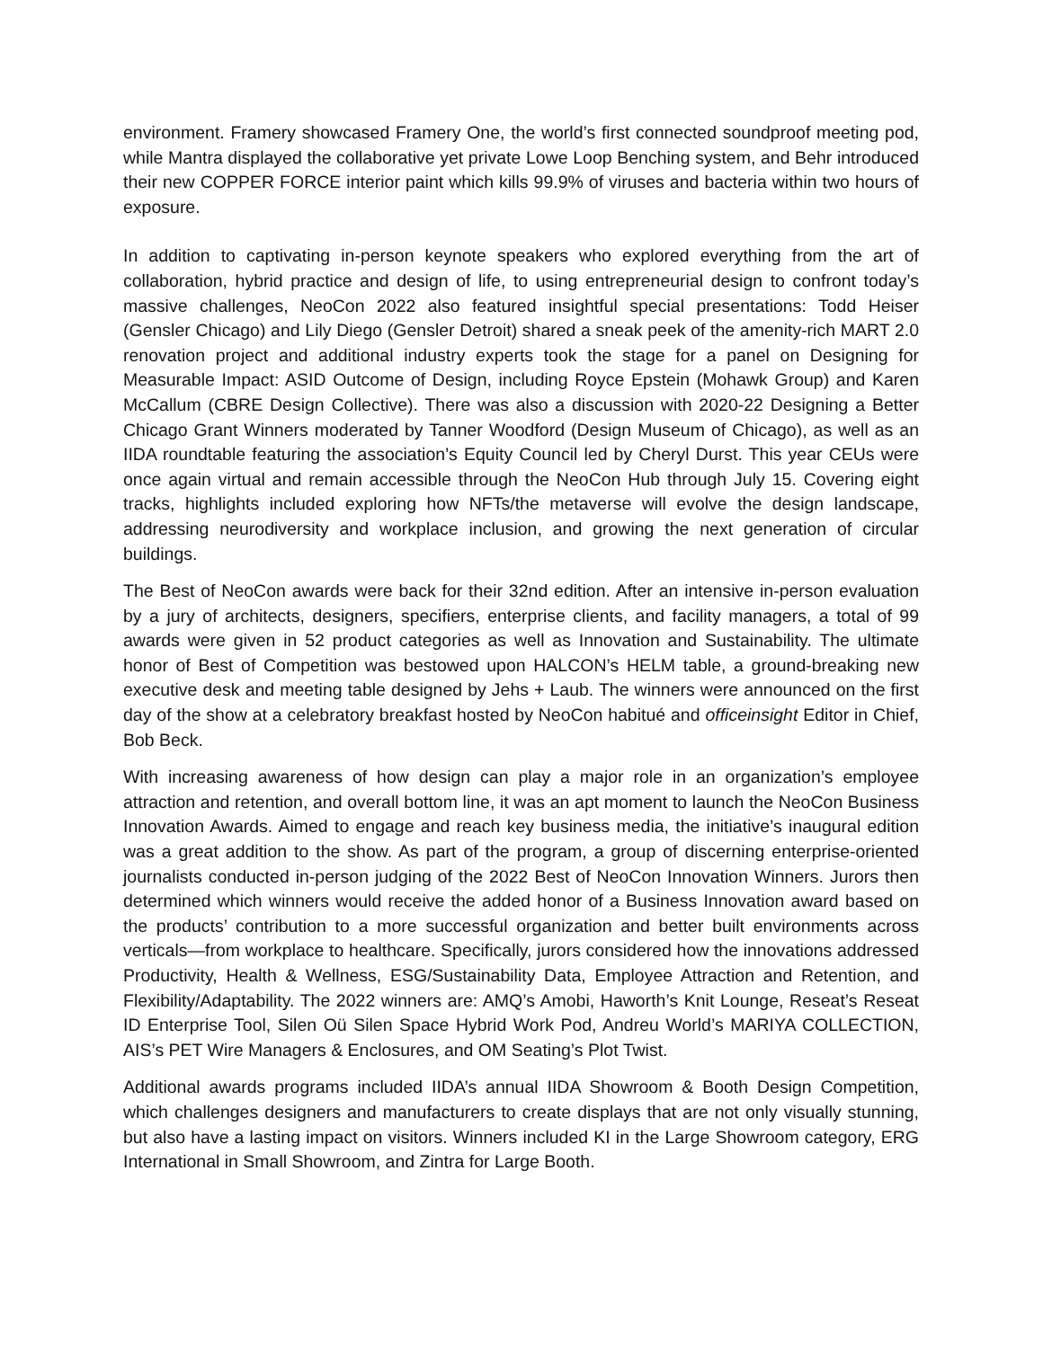environment. Framery showcased Framery One, the world’s first connected soundproof meeting pod, while Mantra displayed the collaborative yet private Lowe Loop Benching system, and Behr introduced their new COPPER FORCE interior paint which kills 99.9% of viruses and bacteria within two hours of exposure.
In addition to captivating in-person keynote speakers who explored everything from the art of collaboration, hybrid practice and design of life, to using entrepreneurial design to confront today’s massive challenges, NeoCon 2022 also featured insightful special presentations: Todd Heiser (Gensler Chicago) and Lily Diego (Gensler Detroit) shared a sneak peek of the amenity-rich MART 2.0 renovation project and additional industry experts took the stage for a panel on Designing for Measurable Impact: ASID Outcome of Design, including Royce Epstein (Mohawk Group) and Karen McCallum (CBRE Design Collective). There was also a discussion with 2020-22 Designing a Better Chicago Grant Winners moderated by Tanner Woodford (Design Museum of Chicago), as well as an IIDA roundtable featuring the association’s Equity Council led by Cheryl Durst. This year CEUs were once again virtual and remain accessible through the NeoCon Hub through July 15. Covering eight tracks, highlights included exploring how NFTs/the metaverse will evolve the design landscape, addressing neurodiversity and workplace inclusion, and growing the next generation of circular buildings.
The Best of NeoCon awards were back for their 32nd edition. After an intensive in-person evaluation by a jury of architects, designers, specifiers, enterprise clients, and facility managers, a total of 99 awards were given in 52 product categories as well as Innovation and Sustainability. The ultimate honor of Best of Competition was bestowed upon HALCON’s HELM table, a ground-breaking new executive desk and meeting table designed by Jehs + Laub. The winners were announced on the first day of the show at a celebratory breakfast hosted by NeoCon habitué and officeinsight Editor in Chief, Bob Beck.
With increasing awareness of how design can play a major role in an organization’s employee attraction and retention, and overall bottom line, it was an apt moment to launch the NeoCon Business Innovation Awards. Aimed to engage and reach key business media, the initiative’s inaugural edition was a great addition to the show. As part of the program, a group of discerning enterprise-oriented journalists conducted in-person judging of the 2022 Best of NeoCon Innovation Winners. Jurors then determined which winners would receive the added honor of a Business Innovation award based on the products’ contribution to a more successful organization and better built environments across verticals—from workplace to healthcare. Specifically, jurors considered how the innovations addressed Productivity, Health & Wellness, ESG/Sustainability Data, Employee Attraction and Retention, and Flexibility/Adaptability. The 2022 winners are: AMQ’s Amobi, Haworth’s Knit Lounge, Reseat’s Reseat ID Enterprise Tool, Silen Oü Silen Space Hybrid Work Pod, Andreu World’s MARIYA COLLECTION, AIS’s PET Wire Managers & Enclosures, and OM Seating’s Plot Twist.
Additional awards programs included IIDA’s annual IIDA Showroom & Booth Design Competition, which challenges designers and manufacturers to create displays that are not only visually stunning, but also have a lasting impact on visitors. Winners included KI in the Large Showroom category, ERG International in Small Showroom, and Zintra for Large Booth.